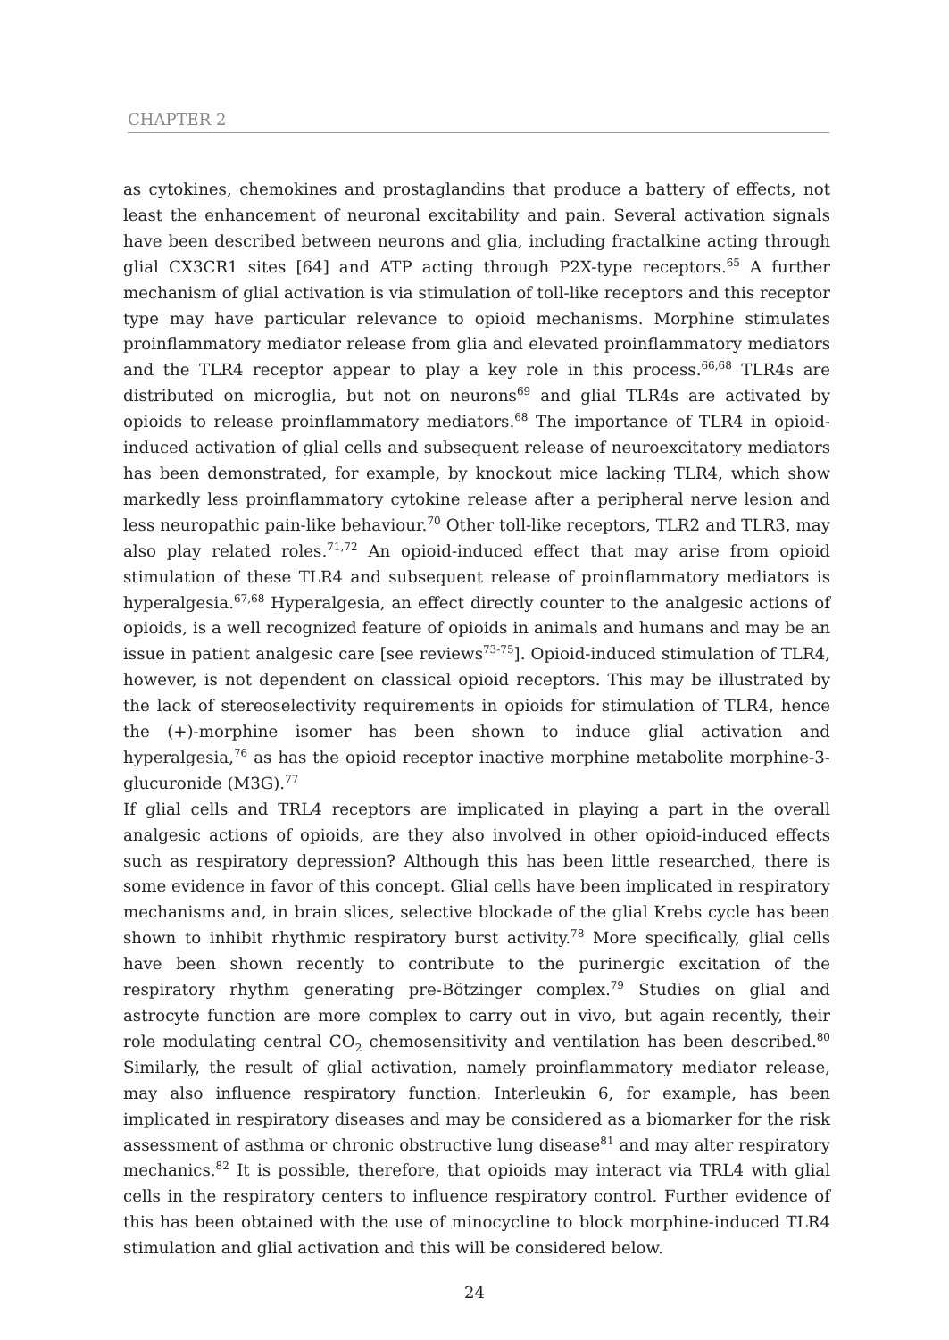CHAPTER 2
as cytokines, chemokines and prostaglandins that produce a battery of effects, not least the enhancement of neuronal excitability and pain. Several activation signals have been described between neurons and glia, including fractalkine acting through glial CX3CR1 sites [64] and ATP acting through P2X-type receptors.<sup>65</sup> A further mechanism of glial activation is via stimulation of toll-like receptors and this receptor type may have particular relevance to opioid mechanisms. Morphine stimulates proinflammatory mediator release from glia and elevated proinflammatory mediators and the TLR4 receptor appear to play a key role in this process.<sup>66,68</sup> TLR4s are distributed on microglia, but not on neurons<sup>69</sup> and glial TLR4s are activated by opioids to release proinflammatory mediators.<sup>68</sup> The importance of TLR4 in opioid-induced activation of glial cells and subsequent release of neuroexcitatory mediators has been demonstrated, for example, by knockout mice lacking TLR4, which show markedly less proinflammatory cytokine release after a peripheral nerve lesion and less neuropathic pain-like behaviour.<sup>70</sup> Other toll-like receptors, TLR2 and TLR3, may also play related roles.<sup>71,72</sup> An opioid-induced effect that may arise from opioid stimulation of these TLR4 and subsequent release of proinflammatory mediators is hyperalgesia.<sup>67,68</sup> Hyperalgesia, an effect directly counter to the analgesic actions of opioids, is a well recognized feature of opioids in animals and humans and may be an issue in patient analgesic care [see reviews<sup>73-75</sup>]. Opioid-induced stimulation of TLR4, however, is not dependent on classical opioid receptors. This may be illustrated by the lack of stereoselectivity requirements in opioids for stimulation of TLR4, hence the (+)-morphine isomer has been shown to induce glial activation and hyperalgesia,<sup>76</sup> as has the opioid receptor inactive morphine metabolite morphine-3-glucuronide (M3G).<sup>77</sup>
If glial cells and TRL4 receptors are implicated in playing a part in the overall analgesic actions of opioids, are they also involved in other opioid-induced effects such as respiratory depression? Although this has been little researched, there is some evidence in favor of this concept. Glial cells have been implicated in respiratory mechanisms and, in brain slices, selective blockade of the glial Krebs cycle has been shown to inhibit rhythmic respiratory burst activity.<sup>78</sup> More specifically, glial cells have been shown recently to contribute to the purinergic excitation of the respiratory rhythm generating pre-Bötzinger complex.<sup>79</sup> Studies on glial and astrocyte function are more complex to carry out in vivo, but again recently, their role modulating central CO<sub>2</sub> chemosensitivity and ventilation has been described.<sup>80</sup> Similarly, the result of glial activation, namely proinflammatory mediator release, may also influence respiratory function. Interleukin 6, for example, has been implicated in respiratory diseases and may be considered as a biomarker for the risk assessment of asthma or chronic obstructive lung disease<sup>81</sup> and may alter respiratory mechanics.<sup>82</sup> It is possible, therefore, that opioids may interact via TRL4 with glial cells in the respiratory centers to influence respiratory control. Further evidence of this has been obtained with the use of minocycline to block morphine-induced TLR4 stimulation and glial activation and this will be considered below.
24